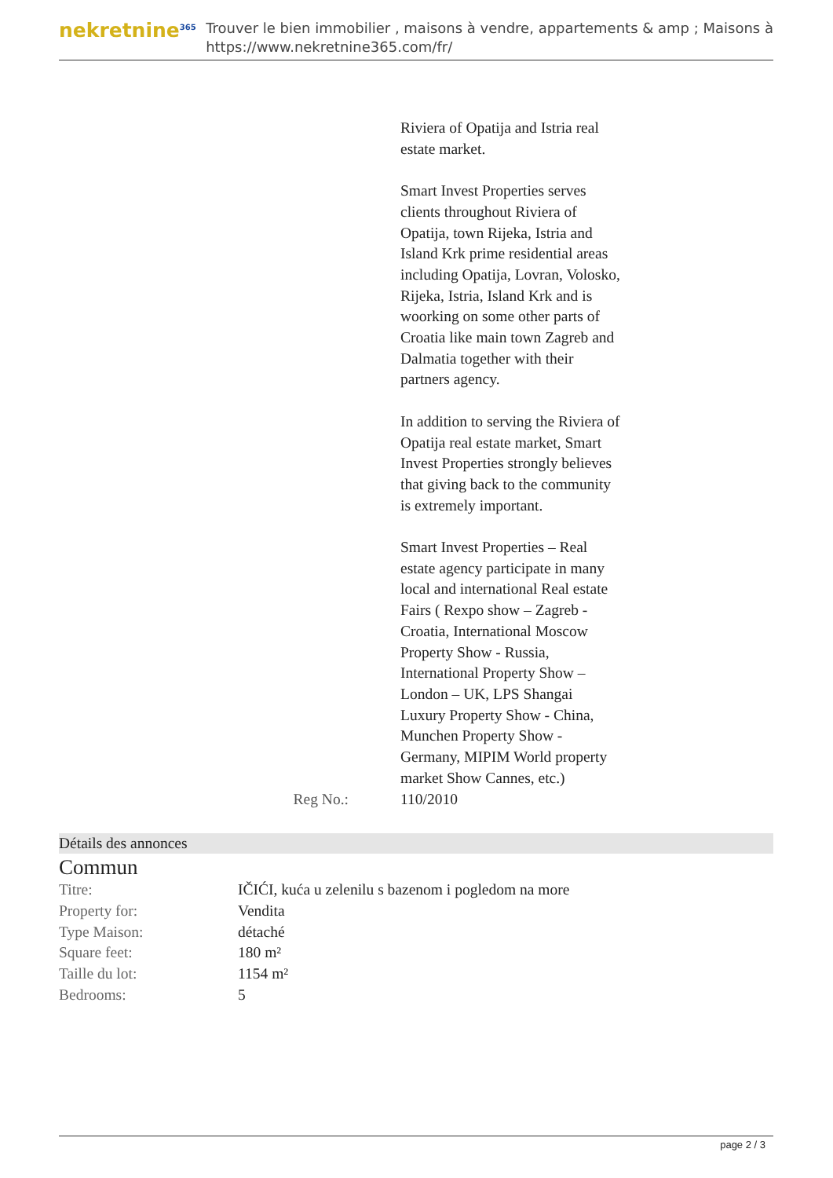nekretnine<sup>365</sup>
Trouver le bien immobilier , maisons à vendre, appartements & amp ; Maisons à
https://www.nekretnine365.com/fr/
Riviera of Opatija and Istria real estate market.
Smart Invest Properties serves clients throughout Riviera of Opatija, town Rijeka, Istria and Island Krk prime residential areas including Opatija, Lovran, Volosko, Rijeka, Istria, Island Krk and is woorking on some other parts of Croatia like main town Zagreb and Dalmatia together with their partners agency.
In addition to serving the Riviera of Opatija real estate market, Smart Invest Properties strongly believes that giving back to the community is extremely important.
Smart Invest Properties – Real estate agency participate in many local and international Real estate Fairs ( Rexpo show – Zagreb - Croatia, International Moscow Property Show - Russia, International Property Show – London – UK, LPS Shangai Luxury Property Show - China, Munchen Property Show - Germany, MIPIM World property market Show Cannes, etc.)
Reg No.: 110/2010
Détails des annonces
Commun
| Titre: | IČIĆI, kuća u zelenilu s bazenom i pogledom na more |
| Property for: | Vendita |
| Type Maison: | détaché |
| Square feet: | 180 m² |
| Taille du lot: | 1154 m² |
| Bedrooms: | 5 |
page 2 / 3